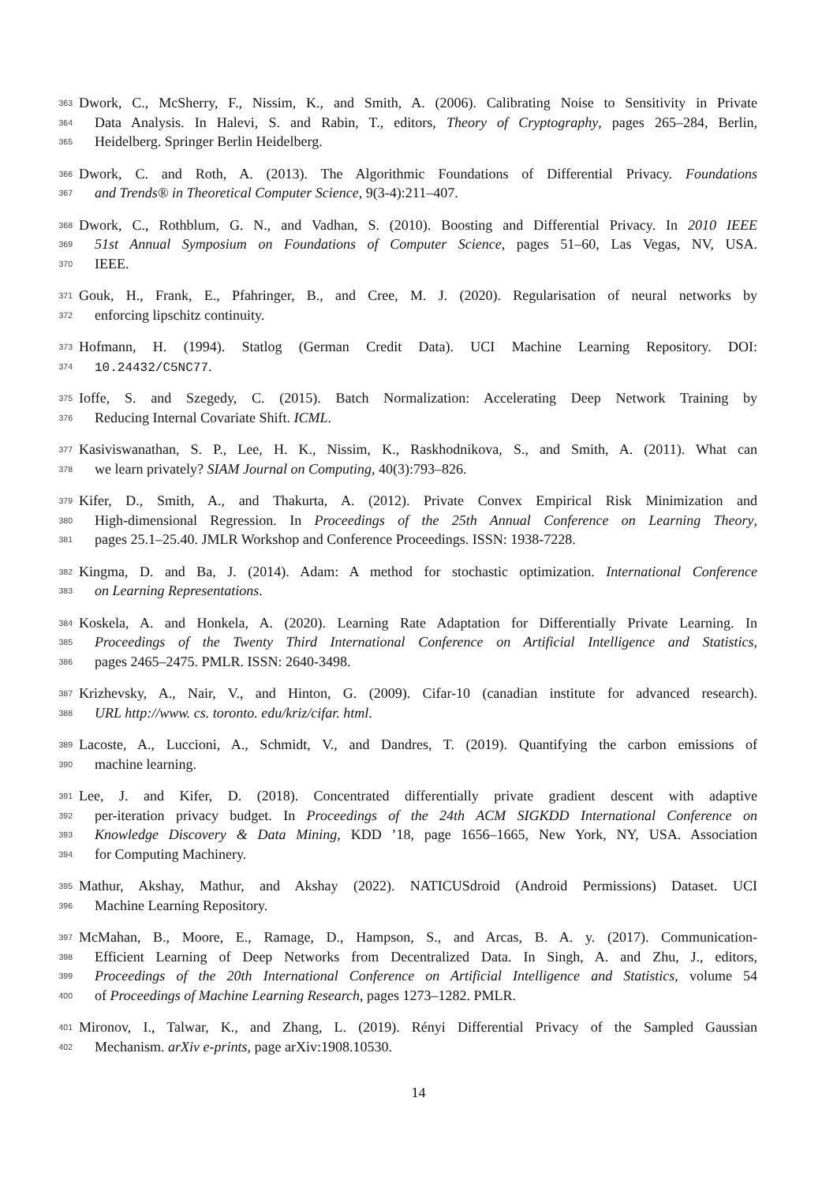363 Dwork, C., McSherry, F., Nissim, K., and Smith, A. (2006). Calibrating Noise to Sensitivity in Private
364 Data Analysis. In Halevi, S. and Rabin, T., editors, Theory of Cryptography, pages 265–284, Berlin,
365 Heidelberg. Springer Berlin Heidelberg.
366 Dwork, C. and Roth, A. (2013). The Algorithmic Foundations of Differential Privacy. Foundations
367 and Trends® in Theoretical Computer Science, 9(3-4):211–407.
368 Dwork, C., Rothblum, G. N., and Vadhan, S. (2010). Boosting and Differential Privacy. In 2010 IEEE
369 51st Annual Symposium on Foundations of Computer Science, pages 51–60, Las Vegas, NV, USA.
370 IEEE.
371 Gouk, H., Frank, E., Pfahringer, B., and Cree, M. J. (2020). Regularisation of neural networks by
372 enforcing lipschitz continuity.
373 Hofmann, H. (1994). Statlog (German Credit Data). UCI Machine Learning Repository. DOI:
374 10.24432/C5NC77.
375 Ioffe, S. and Szegedy, C. (2015). Batch Normalization: Accelerating Deep Network Training by
376 Reducing Internal Covariate Shift. ICML.
377 Kasiviswanathan, S. P., Lee, H. K., Nissim, K., Raskhodnikova, S., and Smith, A. (2011). What can
378 we learn privately? SIAM Journal on Computing, 40(3):793–826.
379 Kifer, D., Smith, A., and Thakurta, A. (2012). Private Convex Empirical Risk Minimization and
380 High-dimensional Regression. In Proceedings of the 25th Annual Conference on Learning Theory,
381 pages 25.1–25.40. JMLR Workshop and Conference Proceedings. ISSN: 1938-7228.
382 Kingma, D. and Ba, J. (2014). Adam: A method for stochastic optimization. International Conference
383 on Learning Representations.
384 Koskela, A. and Honkela, A. (2020). Learning Rate Adaptation for Differentially Private Learning. In
385 Proceedings of the Twenty Third International Conference on Artificial Intelligence and Statistics,
386 pages 2465–2475. PMLR. ISSN: 2640-3498.
387 Krizhevsky, A., Nair, V., and Hinton, G. (2009). Cifar-10 (canadian institute for advanced research).
388 URL http://www. cs. toronto. edu/kriz/cifar. html.
389 Lacoste, A., Luccioni, A., Schmidt, V., and Dandres, T. (2019). Quantifying the carbon emissions of
390 machine learning.
391 Lee, J. and Kifer, D. (2018). Concentrated differentially private gradient descent with adaptive
392 per-iteration privacy budget. In Proceedings of the 24th ACM SIGKDD International Conference on
393 Knowledge Discovery & Data Mining, KDD ’18, page 1656–1665, New York, NY, USA. Association
394 for Computing Machinery.
395 Mathur, Akshay, Mathur, and Akshay (2022). NATICUSdroid (Android Permissions) Dataset. UCI
396 Machine Learning Repository.
397 McMahan, B., Moore, E., Ramage, D., Hampson, S., and Arcas, B. A. y. (2017). Communication-
398 Efficient Learning of Deep Networks from Decentralized Data. In Singh, A. and Zhu, J., editors,
399 Proceedings of the 20th International Conference on Artificial Intelligence and Statistics, volume 54
400 of Proceedings of Machine Learning Research, pages 1273–1282. PMLR.
401 Mironov, I., Talwar, K., and Zhang, L. (2019). Rényi Differential Privacy of the Sampled Gaussian
402 Mechanism. arXiv e-prints, page arXiv:1908.10530.
14